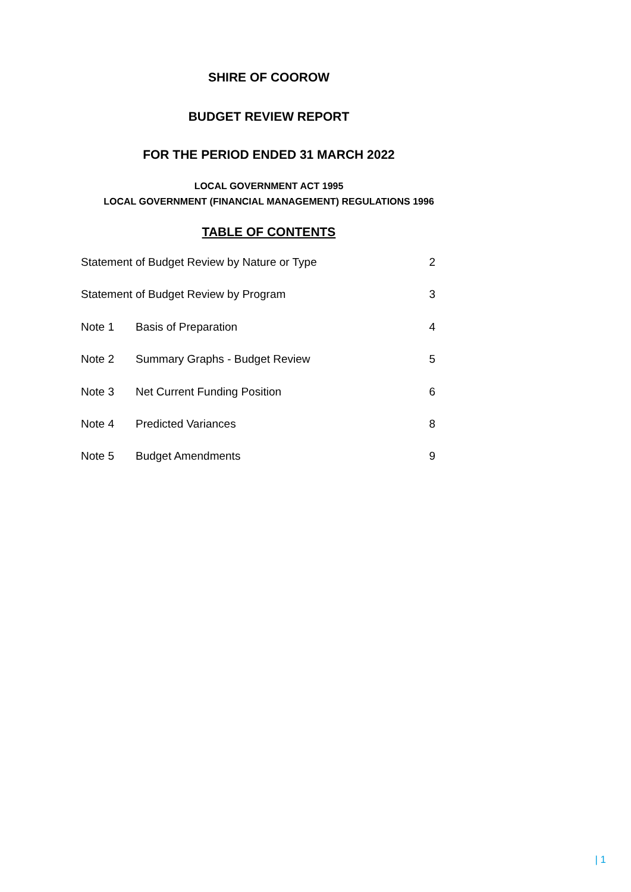SHIRE OF COOROW
BUDGET REVIEW REPORT
FOR THE PERIOD ENDED 31 MARCH 2022
LOCAL GOVERNMENT ACT 1995
LOCAL GOVERNMENT (FINANCIAL MANAGEMENT) REGULATIONS 1996
TABLE OF CONTENTS
Statement of Budget Review by Nature or Type 2
Statement of Budget Review by Program 3
Note 1 Basis of Preparation 4
Note 2 Summary Graphs - Budget Review 5
Note 3 Net Current Funding Position 6
Note 4 Predicted Variances 8
Note 5 Budget Amendments 9
| 1